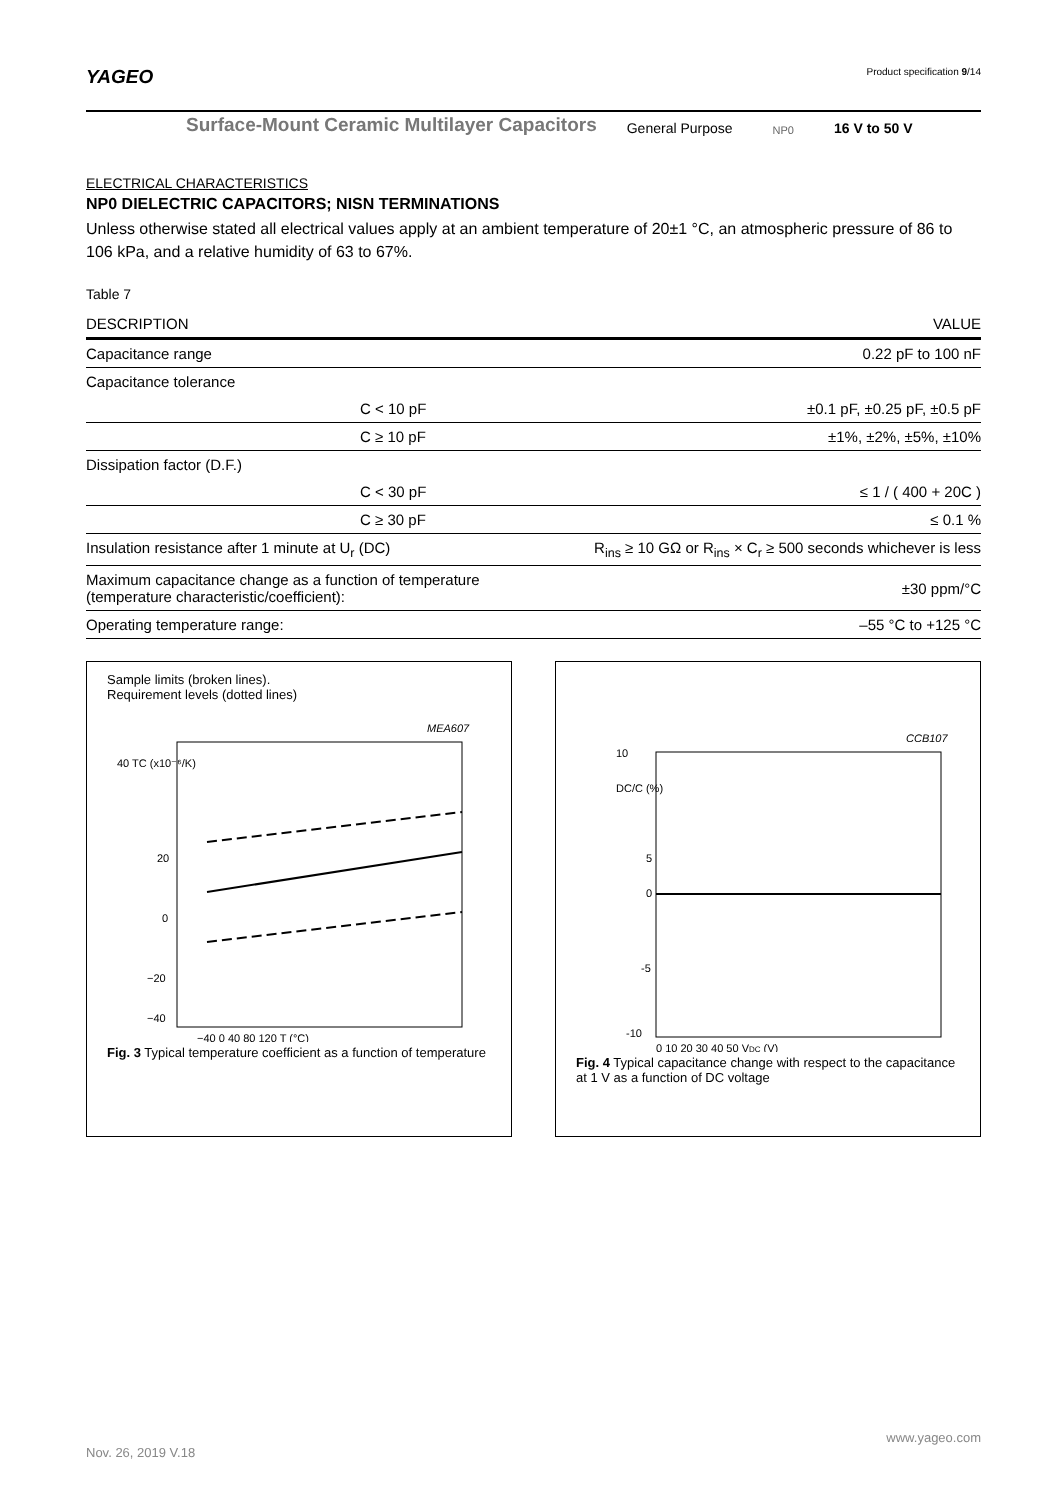YAGEO Product specification 9/14
Surface-Mount Ceramic Multilayer Capacitors General Purpose NP0 16 V to 50 V
ELECTRICAL CHARACTERISTICS
NP0 DIELECTRIC CAPACITORS; NISN TERMINATIONS
Unless otherwise stated all electrical values apply at an ambient temperature of 20±1 °C, an atmospheric pressure of 86 to 106 kPa, and a relative humidity of 63 to 67%.
Table 7
| DESCRIPTION | | VALUE |
| --- | --- | --- |
| Capacitance range | | 0.22 pF to 100 nF |
| Capacitance tolerance | | |
| | C < 10 pF | ±0.1 pF, ±0.25 pF, ±0.5 pF |
| | C ≥ 10 pF | ±1%, ±2%, ±5%, ±10% |
| Dissipation factor (D.F.) | | |
| | C < 30 pF | ≤ 1 / ( 400 + 20C ) |
| | C ≥ 30 pF | ≤ 0.1 % |
| Insulation resistance after 1 minute at U<sub>r</sub> (DC) | | R<sub>ins</sub> ≥ 10 GΩ or R<sub>ins</sub> × C<sub>r</sub> ≥ 500 seconds whichever is less |
| Maximum capacitance change as a function of temperature (temperature characteristic/coefficient): | | ±30 ppm/°C |
| Operating temperature range: | | –55 °C to +125 °C |
Sample limits (broken lines).
Requirement levels (dotted lines)
MEA607
40 TC (x10⁻⁶/K)
20
0
−20
−40
−40 0 40 80 120 T (°C)
Fig. 3 Typical temperature coefficient as a function of temperature
CCB107
10
DC/C (%)
5
0
-5
-10
0 10 20 30 40 50 VDC (V)
Fig. 4 Typical capacitance change with respect to the capacitance at 1 V as a function of DC voltage
www.yageo.com
Nov. 26, 2019 V.18